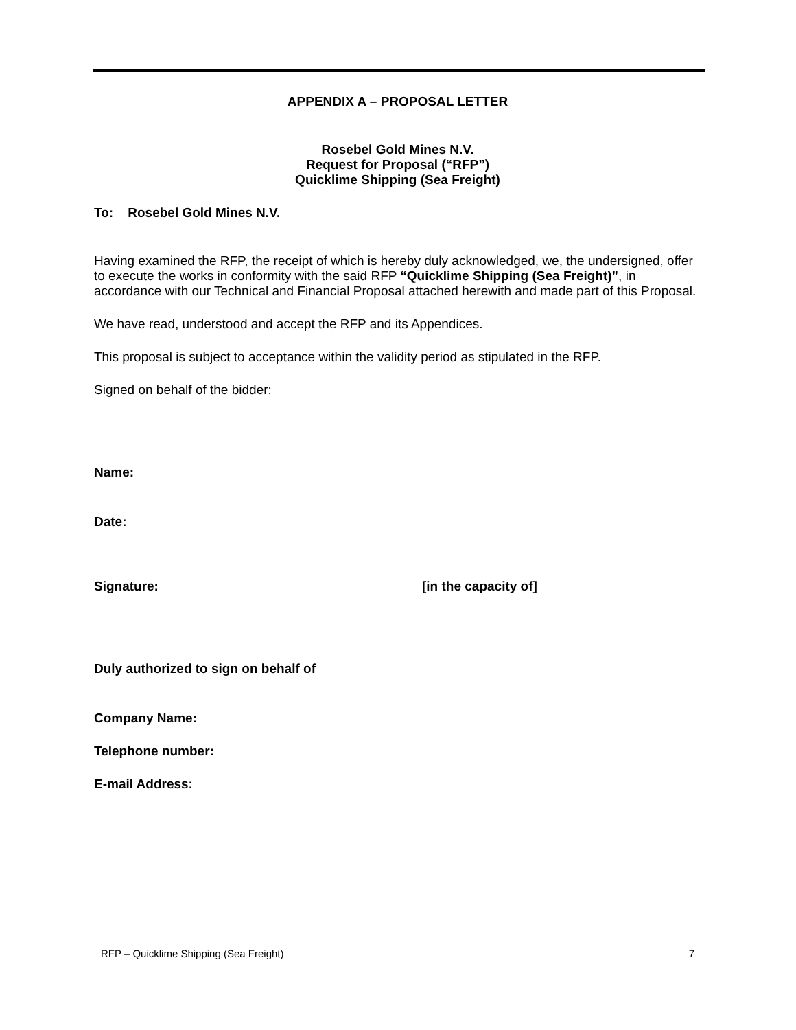APPENDIX A – PROPOSAL LETTER
Rosebel Gold Mines N.V.
Request for Proposal (“RFP”)
Quicklime Shipping (Sea Freight)
To: Rosebel Gold Mines N.V.
Having examined the RFP, the receipt of which is hereby duly acknowledged, we, the undersigned, offer to execute the works in conformity with the said RFP “Quicklime Shipping (Sea Freight)”, in accordance with our Technical and Financial Proposal attached herewith and made part of this Proposal.
We have read, understood and accept the RFP and its Appendices.
This proposal is subject to acceptance within the validity period as stipulated in the RFP.
Signed on behalf of the bidder:
Name:
Date:
Signature: [in the capacity of]
Duly authorized to sign on behalf of
Company Name:
Telephone number:
E-mail Address:
RFP – Quicklime Shipping (Sea Freight) 7